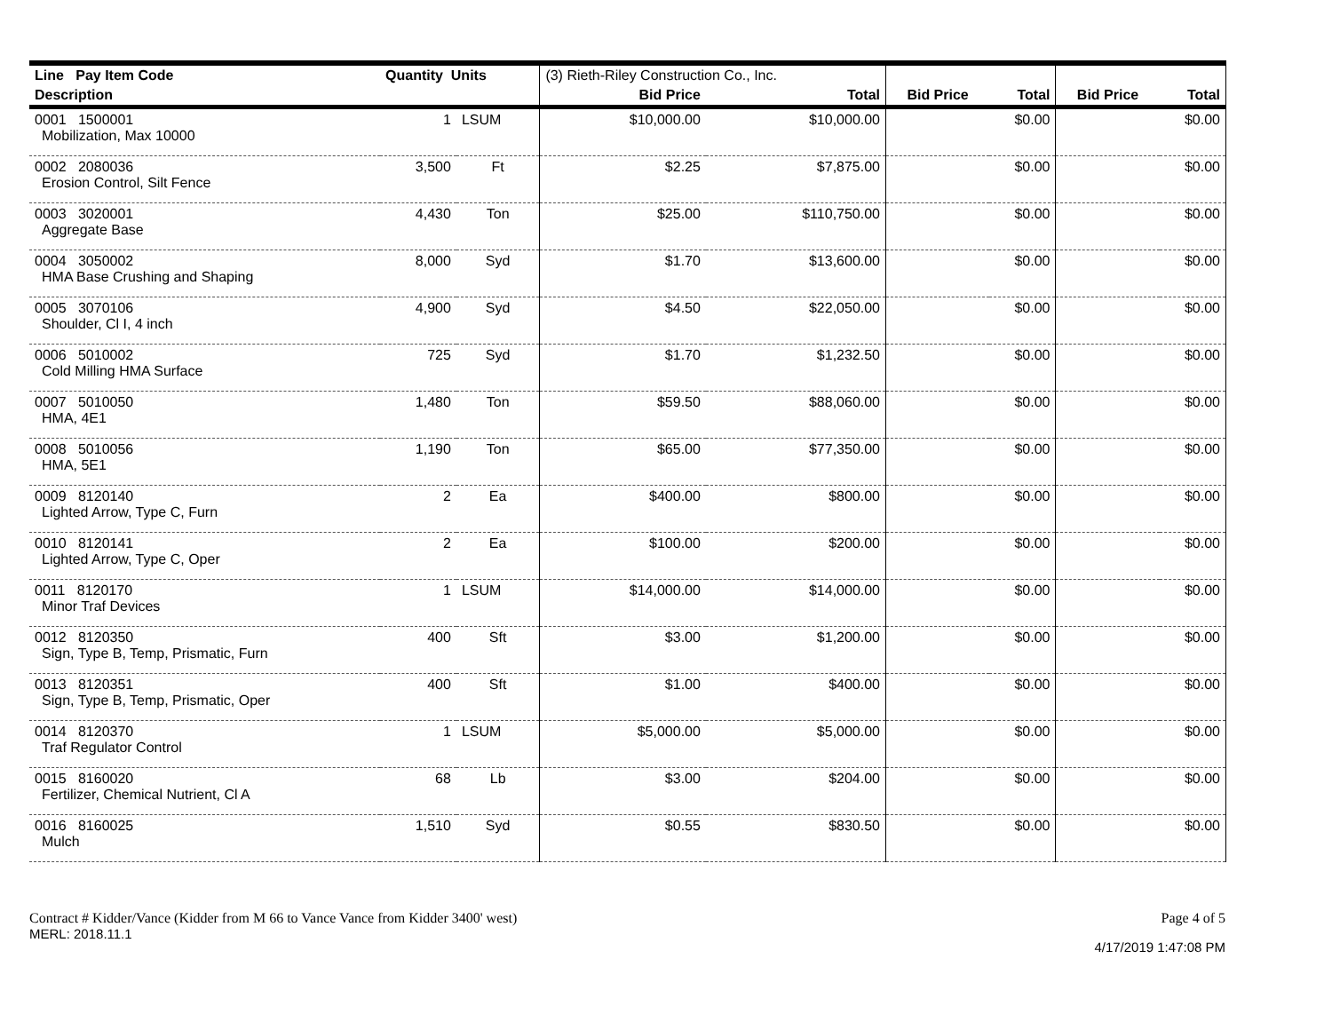| Line Pay Item Code | Quantity Units | | (3) Rieth-Riley Construction Co., Inc. | | | | | |
| --- | --- | --- | --- | --- | --- | --- | --- | --- |
| Description | | | Bid Price | Total | Bid Price | Total | Bid Price | Total |
| 0001 1500001 Mobilization, Max 10000 | 1 | LSUM | $10,000.00 | $10,000.00 | | $0.00 | | $0.00 |
| 0002 2080036 Erosion Control, Silt Fence | 3,500 | Ft | $2.25 | $7,875.00 | | $0.00 | | $0.00 |
| 0003 3020001 Aggregate Base | 4,430 | Ton | $25.00 | $110,750.00 | | $0.00 | | $0.00 |
| 0004 3050002 HMA Base Crushing and Shaping | 8,000 | Syd | $1.70 | $13,600.00 | | $0.00 | | $0.00 |
| 0005 3070106 Shoulder, Cl I, 4 inch | 4,900 | Syd | $4.50 | $22,050.00 | | $0.00 | | $0.00 |
| 0006 5010002 Cold Milling HMA Surface | 725 | Syd | $1.70 | $1,232.50 | | $0.00 | | $0.00 |
| 0007 5010050 HMA, 4E1 | 1,480 | Ton | $59.50 | $88,060.00 | | $0.00 | | $0.00 |
| 0008 5010056 HMA, 5E1 | 1,190 | Ton | $65.00 | $77,350.00 | | $0.00 | | $0.00 |
| 0009 8120140 Lighted Arrow, Type C, Furn | 2 | Ea | $400.00 | $800.00 | | $0.00 | | $0.00 |
| 0010 8120141 Lighted Arrow, Type C, Oper | 2 | Ea | $100.00 | $200.00 | | $0.00 | | $0.00 |
| 0011 8120170 Minor Traf Devices | 1 | LSUM | $14,000.00 | $14,000.00 | | $0.00 | | $0.00 |
| 0012 8120350 Sign, Type B, Temp, Prismatic, Furn | 400 | Sft | $3.00 | $1,200.00 | | $0.00 | | $0.00 |
| 0013 8120351 Sign, Type B, Temp, Prismatic, Oper | 400 | Sft | $1.00 | $400.00 | | $0.00 | | $0.00 |
| 0014 8120370 Traf Regulator Control | 1 | LSUM | $5,000.00 | $5,000.00 | | $0.00 | | $0.00 |
| 0015 8160020 Fertilizer, Chemical Nutrient, Cl A | 68 | Lb | $3.00 | $204.00 | | $0.00 | | $0.00 |
| 0016 8160025 Mulch | 1,510 | Syd | $0.55 | $830.50 | | $0.00 | | $0.00 |
Contract # Kidder/Vance (Kidder from M 66 to Vance Vance from Kidder 3400' west)
Page 4 of 5
MERL: 2018.11.1
4/17/2019 1:47:08 PM